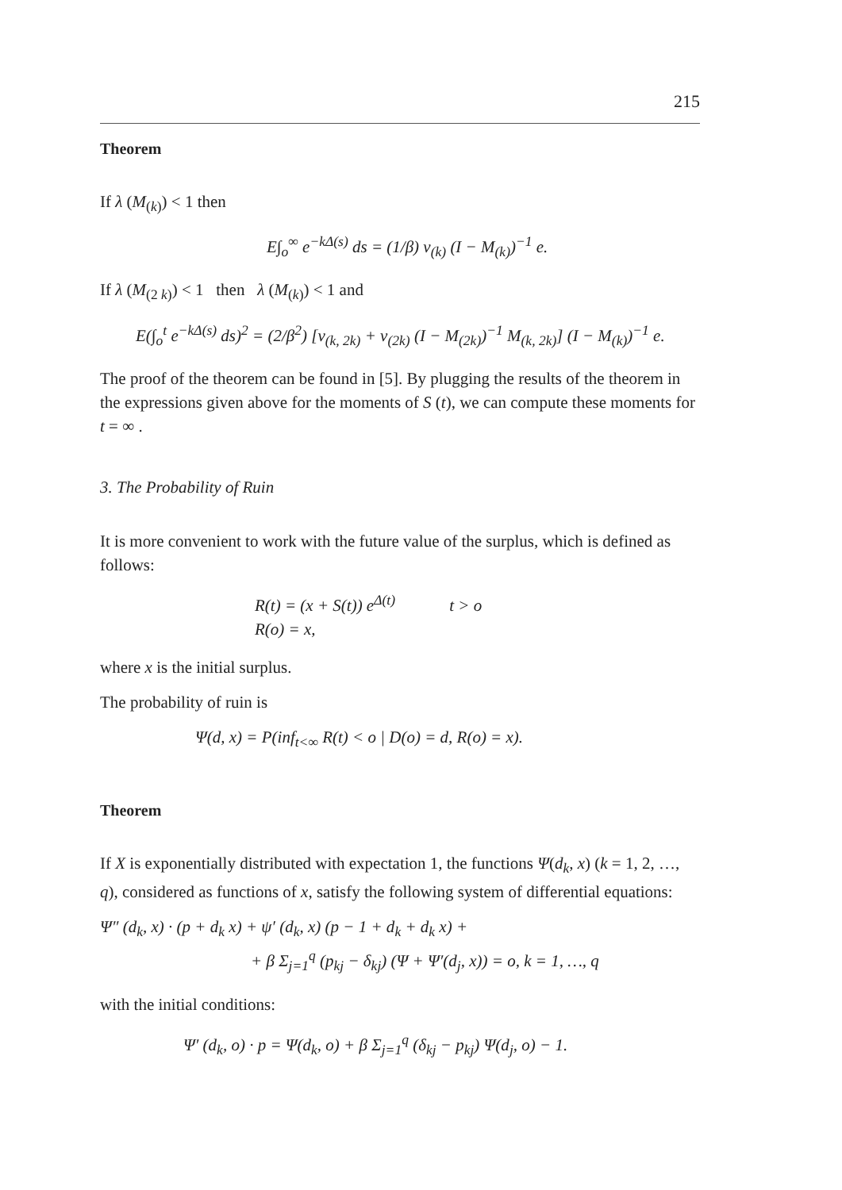215
Theorem
If λ (M<sub>(k)</sub>) < 1 then
E∫<sub>o</sub><sup>∞</sup> e<sup>−kΔ(s)</sup> ds = (1/β) v<sub>(k)</sub> (I − M<sub>(k)</sub>)<sup>−1</sup> e.
If λ (M<sub>(2 k)</sub>) < 1 then λ (M<sub>(k)</sub>) < 1 and
E(∫<sub>o</sub><sup>t</sup> e<sup>−kΔ(s)</sup> ds)<sup>2</sup> = (2/β<sup>2</sup>) [v<sub>(k, 2k)</sub> + v<sub>(2k)</sub> (I − M<sub>(2k)</sub>)<sup>−1</sup> M<sub>(k, 2k)</sub>] (I − M<sub>(k)</sub>)<sup>−1</sup> e.
The proof of the theorem can be found in [5]. By plugging the results of the theorem in the expressions given above for the moments of S (t), we can compute these moments for t = ∞ .
3. The Probability of Ruin
It is more convenient to work with the future value of the surplus, which is defined as follows:
R(t) = (x + S(t)) e<sup>Δ(t)</sup> t > o
R(o) = x,
where x is the initial surplus.
The probability of ruin is
Ψ(d, x) = P(inf<sub>t<∞</sub> R(t) < o | D(o) = d, R(o) = x).
Theorem
If X is exponentially distributed with expectation 1, the functions Ψ(d<sub>k</sub>, x) (k = 1, 2, …, q), considered as functions of x, satisfy the following system of differential equations:
Ψ″ (d<sub>k</sub>, x) · (p + d<sub>k</sub> x) + ψ′ (d<sub>k</sub>, x) (p − 1 + d<sub>k</sub> + d<sub>k</sub> x) +
+ β Σ<sub>j=1</sub><sup>q</sup> (p<sub>kj</sub> − δ<sub>kj</sub>) (Ψ + Ψ′(d<sub>j</sub>, x)) = o, k = 1, …, q
with the initial conditions:
Ψ′ (d<sub>k</sub>, o) · p = Ψ(d<sub>k</sub>, o) + β Σ<sub>j=1</sub><sup>q</sup> (δ<sub>kj</sub> − p<sub>kj</sub>) Ψ(d<sub>j</sub>, o) − 1.